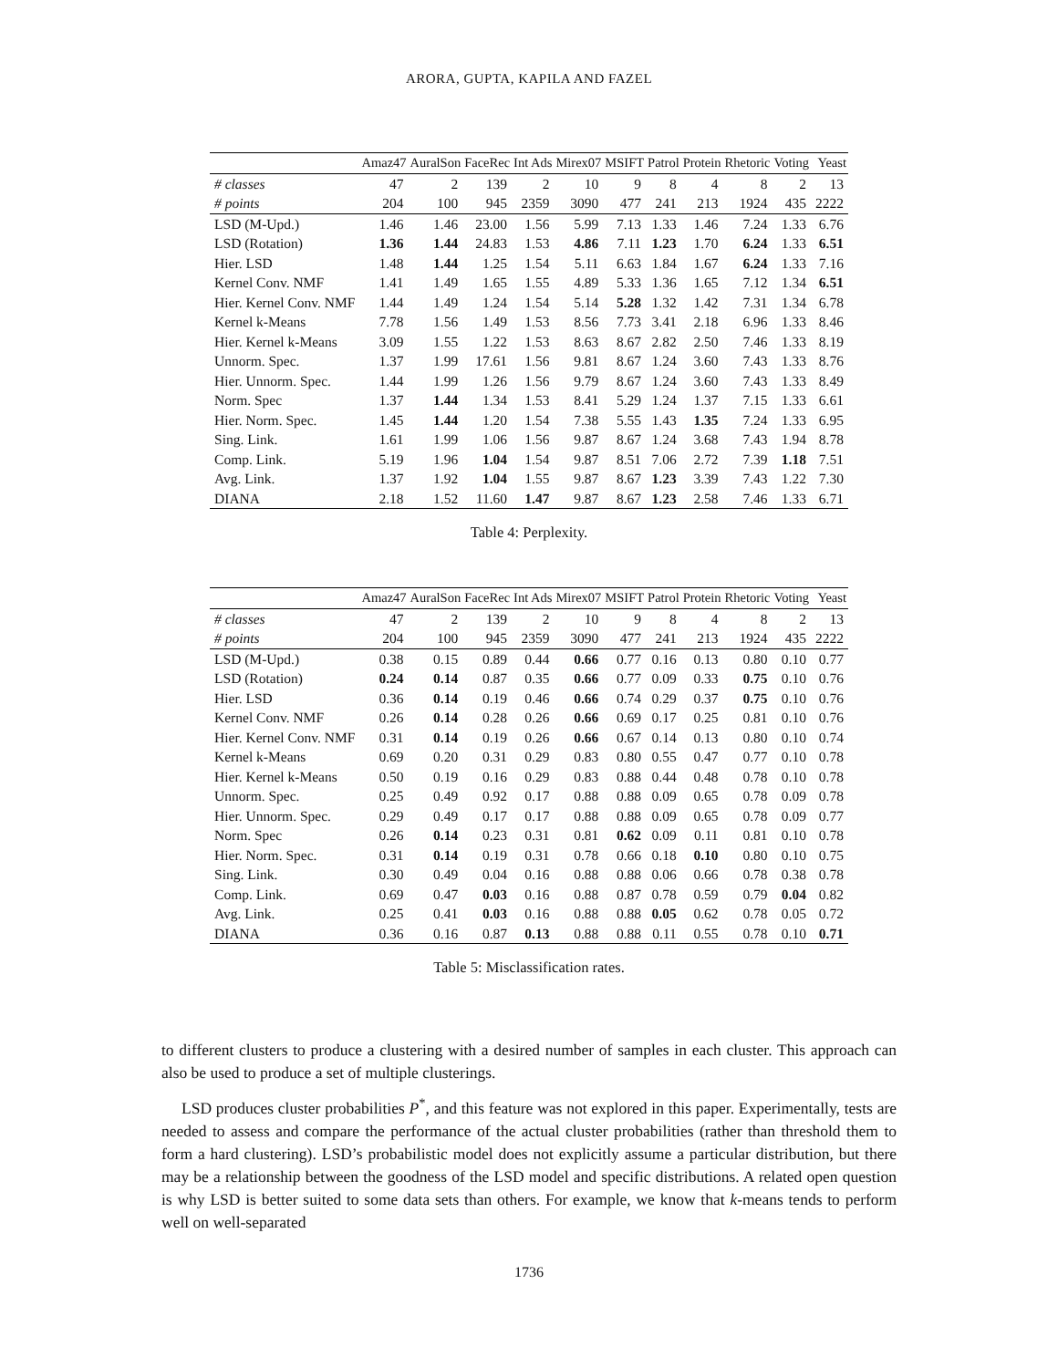ARORA, GUPTA, KAPILA AND FAZEL
| | Amaz47 | AuralSon | FaceRec | Int Ads | Mirex07 | MSIFT | Patrol | Protein | Rhetoric | Voting | Yeast |
| --- | --- | --- | --- | --- | --- | --- | --- | --- | --- | --- | --- |
| # classes | 47 | 2 | 139 | 2 | 10 | 9 | 8 | 4 | 8 | 2 | 13 |
| # points | 204 | 100 | 945 | 2359 | 3090 | 477 | 241 | 213 | 1924 | 435 | 2222 |
| LSD (M-Upd.) | 1.46 | 1.46 | 23.00 | 1.56 | 5.99 | 7.13 | 1.33 | 1.46 | 7.24 | 1.33 | 6.76 |
| LSD (Rotation) | 1.36 | 1.44 | 24.83 | 1.53 | 4.86 | 7.11 | 1.23 | 1.70 | 6.24 | 1.33 | 6.51 |
| Hier. LSD | 1.48 | 1.44 | 1.25 | 1.54 | 5.11 | 6.63 | 1.84 | 1.67 | 6.24 | 1.33 | 7.16 |
| Kernel Conv. NMF | 1.41 | 1.49 | 1.65 | 1.55 | 4.89 | 5.33 | 1.36 | 1.65 | 7.12 | 1.34 | 6.51 |
| Hier. Kernel Conv. NMF | 1.44 | 1.49 | 1.24 | 1.54 | 5.14 | 5.28 | 1.32 | 1.42 | 7.31 | 1.34 | 6.78 |
| Kernel k-Means | 7.78 | 1.56 | 1.49 | 1.53 | 8.56 | 7.73 | 3.41 | 2.18 | 6.96 | 1.33 | 8.46 |
| Hier. Kernel k-Means | 3.09 | 1.55 | 1.22 | 1.53 | 8.63 | 8.67 | 2.82 | 2.50 | 7.46 | 1.33 | 8.19 |
| Unnorm. Spec. | 1.37 | 1.99 | 17.61 | 1.56 | 9.81 | 8.67 | 1.24 | 3.60 | 7.43 | 1.33 | 8.76 |
| Hier. Unnorm. Spec. | 1.44 | 1.99 | 1.26 | 1.56 | 9.79 | 8.67 | 1.24 | 3.60 | 7.43 | 1.33 | 8.49 |
| Norm. Spec | 1.37 | 1.44 | 1.34 | 1.53 | 8.41 | 5.29 | 1.24 | 1.37 | 7.15 | 1.33 | 6.61 |
| Hier. Norm. Spec. | 1.45 | 1.44 | 1.20 | 1.54 | 7.38 | 5.55 | 1.43 | 1.35 | 7.24 | 1.33 | 6.95 |
| Sing. Link. | 1.61 | 1.99 | 1.06 | 1.56 | 9.87 | 8.67 | 1.24 | 3.68 | 7.43 | 1.94 | 8.78 |
| Comp. Link. | 5.19 | 1.96 | 1.04 | 1.54 | 9.87 | 8.51 | 7.06 | 2.72 | 7.39 | 1.18 | 7.51 |
| Avg. Link. | 1.37 | 1.92 | 1.04 | 1.55 | 9.87 | 8.67 | 1.23 | 3.39 | 7.43 | 1.22 | 7.30 |
| DIANA | 2.18 | 1.52 | 11.60 | 1.47 | 9.87 | 8.67 | 1.23 | 2.58 | 7.46 | 1.33 | 6.71 |
Table 4: Perplexity.
| | Amaz47 | AuralSon | FaceRec | Int Ads | Mirex07 | MSIFT | Patrol | Protein | Rhetoric | Voting | Yeast |
| --- | --- | --- | --- | --- | --- | --- | --- | --- | --- | --- | --- |
| # classes | 47 | 2 | 139 | 2 | 10 | 9 | 8 | 4 | 8 | 2 | 13 |
| # points | 204 | 100 | 945 | 2359 | 3090 | 477 | 241 | 213 | 1924 | 435 | 2222 |
| LSD (M-Upd.) | 0.38 | 0.15 | 0.89 | 0.44 | 0.66 | 0.77 | 0.16 | 0.13 | 0.80 | 0.10 | 0.77 |
| LSD (Rotation) | 0.24 | 0.14 | 0.87 | 0.35 | 0.66 | 0.77 | 0.09 | 0.33 | 0.75 | 0.10 | 0.76 |
| Hier. LSD | 0.36 | 0.14 | 0.19 | 0.46 | 0.66 | 0.74 | 0.29 | 0.37 | 0.75 | 0.10 | 0.76 |
| Kernel Conv. NMF | 0.26 | 0.14 | 0.28 | 0.26 | 0.66 | 0.69 | 0.17 | 0.25 | 0.81 | 0.10 | 0.76 |
| Hier. Kernel Conv. NMF | 0.31 | 0.14 | 0.19 | 0.26 | 0.66 | 0.67 | 0.14 | 0.13 | 0.80 | 0.10 | 0.74 |
| Kernel k-Means | 0.69 | 0.20 | 0.31 | 0.29 | 0.83 | 0.80 | 0.55 | 0.47 | 0.77 | 0.10 | 0.78 |
| Hier. Kernel k-Means | 0.50 | 0.19 | 0.16 | 0.29 | 0.83 | 0.88 | 0.44 | 0.48 | 0.78 | 0.10 | 0.78 |
| Unnorm. Spec. | 0.25 | 0.49 | 0.92 | 0.17 | 0.88 | 0.88 | 0.09 | 0.65 | 0.78 | 0.09 | 0.78 |
| Hier. Unnorm. Spec. | 0.29 | 0.49 | 0.17 | 0.17 | 0.88 | 0.88 | 0.09 | 0.65 | 0.78 | 0.09 | 0.77 |
| Norm. Spec | 0.26 | 0.14 | 0.23 | 0.31 | 0.81 | 0.62 | 0.09 | 0.11 | 0.81 | 0.10 | 0.78 |
| Hier. Norm. Spec. | 0.31 | 0.14 | 0.19 | 0.31 | 0.78 | 0.66 | 0.18 | 0.10 | 0.80 | 0.10 | 0.75 |
| Sing. Link. | 0.30 | 0.49 | 0.04 | 0.16 | 0.88 | 0.88 | 0.06 | 0.66 | 0.78 | 0.38 | 0.78 |
| Comp. Link. | 0.69 | 0.47 | 0.03 | 0.16 | 0.88 | 0.87 | 0.78 | 0.59 | 0.79 | 0.04 | 0.82 |
| Avg. Link. | 0.25 | 0.41 | 0.03 | 0.16 | 0.88 | 0.88 | 0.05 | 0.62 | 0.78 | 0.05 | 0.72 |
| DIANA | 0.36 | 0.16 | 0.87 | 0.13 | 0.88 | 0.88 | 0.11 | 0.55 | 0.78 | 0.10 | 0.71 |
Table 5: Misclassification rates.
to different clusters to produce a clustering with a desired number of samples in each cluster. This approach can also be used to produce a set of multiple clusterings.
LSD produces cluster probabilities P<sup>*</sup>, and this feature was not explored in this paper. Experimentally, tests are needed to assess and compare the performance of the actual cluster probabilities (rather than threshold them to form a hard clustering). LSD’s probabilistic model does not explicitly assume a particular distribution, but there may be a relationship between the goodness of the LSD model and specific distributions. A related open question is why LSD is better suited to some data sets than others. For example, we know that k-means tends to perform well on well-separated
1736